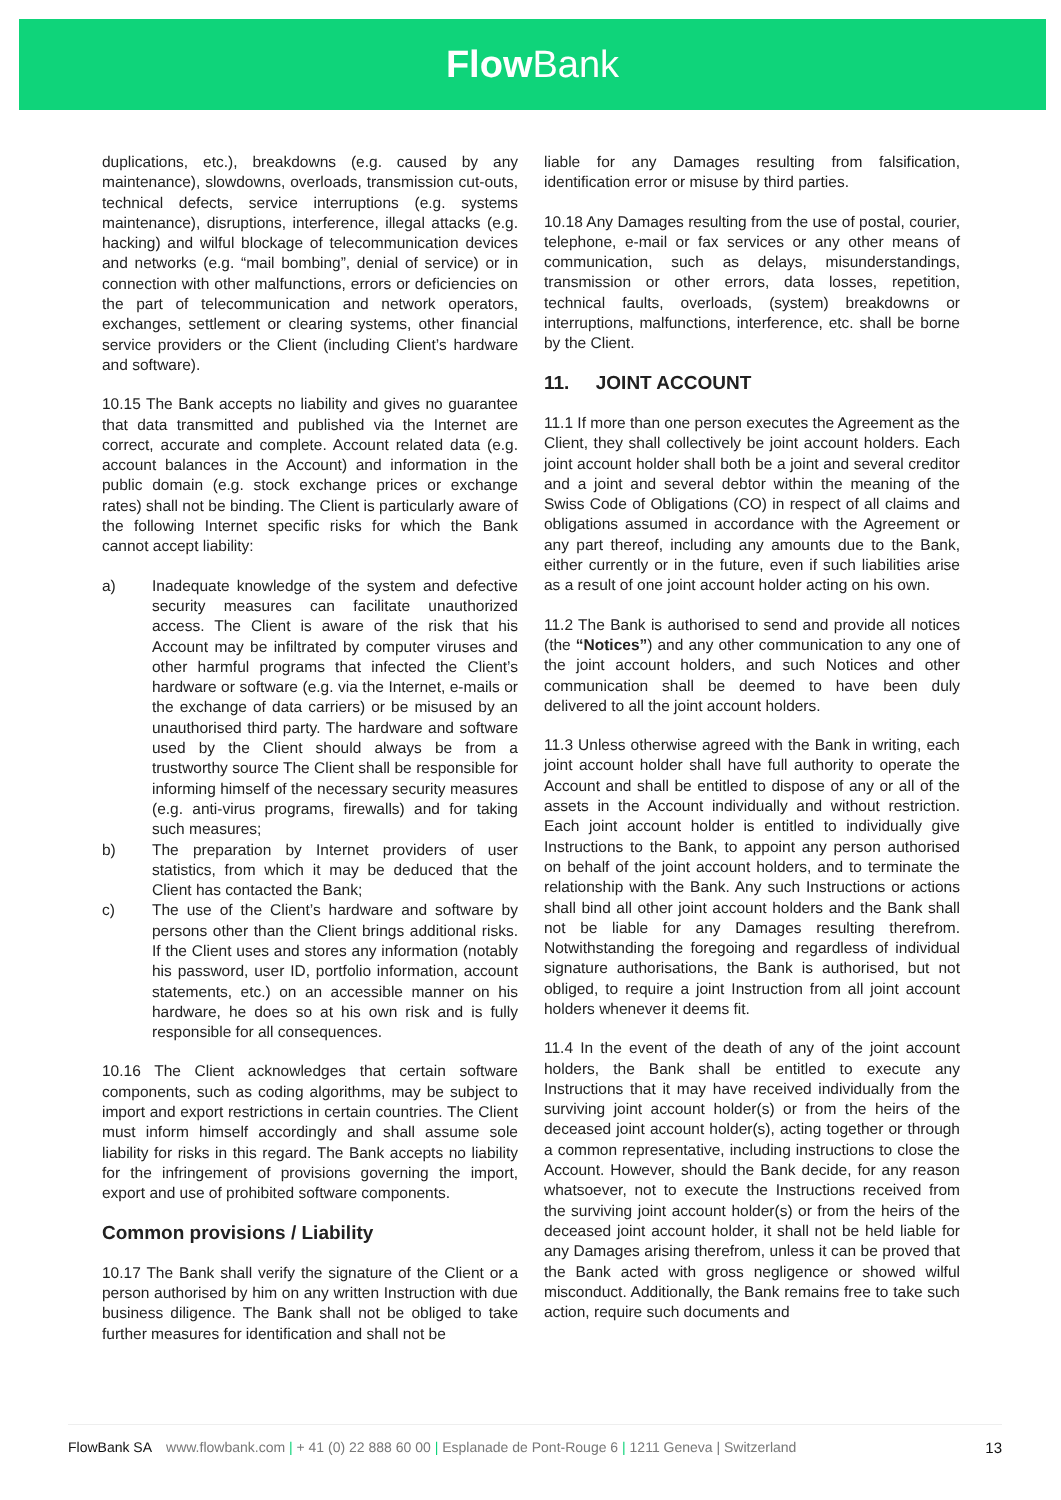Flow Bank
duplications, etc.), breakdowns (e.g. caused by any maintenance), slowdowns, overloads, transmission cut-outs, technical defects, service interruptions (e.g. systems maintenance), disruptions, interference, illegal attacks (e.g. hacking) and wilful blockage of telecommunication devices and networks (e.g. “mail bombing”, denial of service) or in connection with other malfunctions, errors or deficiencies on the part of telecommunication and network operators, exchanges, settlement or clearing systems, other financial service providers or the Client (including Client’s hardware and software).
10.15 The Bank accepts no liability and gives no guarantee that data transmitted and published via the Internet are correct, accurate and complete. Account related data (e.g. account balances in the Account) and information in the public domain (e.g. stock exchange prices or exchange rates) shall not be binding. The Client is particularly aware of the following Internet specific risks for which the Bank cannot accept liability:
a) Inadequate knowledge of the system and defective security measures can facilitate unauthorized access. The Client is aware of the risk that his Account may be infiltrated by computer viruses and other harmful programs that infected the Client’s hardware or software (e.g. via the Internet, e-mails or the exchange of data carriers) or be misused by an unauthorised third party. The hardware and software used by the Client should always be from a trustworthy source The Client shall be responsible for informing himself of the necessary security measures (e.g. anti-virus programs, firewalls) and for taking such measures;
b) The preparation by Internet providers of user statistics, from which it may be deduced that the Client has contacted the Bank;
c) The use of the Client’s hardware and software by persons other than the Client brings additional risks. If the Client uses and stores any information (notably his password, user ID, portfolio information, account statements, etc.) on an accessible manner on his hardware, he does so at his own risk and is fully responsible for all consequences.
10.16 The Client acknowledges that certain software components, such as coding algorithms, may be subject to import and export restrictions in certain countries. The Client must inform himself accordingly and shall assume sole liability for risks in this regard. The Bank accepts no liability for the infringement of provisions governing the import, export and use of prohibited software components.
Common provisions / Liability
10.17 The Bank shall verify the signature of the Client or a person authorised by him on any written Instruction with due business diligence. The Bank shall not be obliged to take further measures for identification and shall not be
liable for any Damages resulting from falsification, identification error or misuse by third parties.
10.18 Any Damages resulting from the use of postal, courier, telephone, e-mail or fax services or any other means of communication, such as delays, misunderstandings, transmission or other errors, data losses, repetition, technical faults, overloads, (system) breakdowns or interruptions, malfunctions, interference, etc. shall be borne by the Client.
11. JOINT ACCOUNT
11.1 If more than one person executes the Agreement as the Client, they shall collectively be joint account holders. Each joint account holder shall both be a joint and several creditor and a joint and several debtor within the meaning of the Swiss Code of Obligations (CO) in respect of all claims and obligations assumed in accordance with the Agreement or any part thereof, including any amounts due to the Bank, either currently or in the future, even if such liabilities arise as a result of one joint account holder acting on his own.
11.2 The Bank is authorised to send and provide all notices (the “Notices”) and any other communication to any one of the joint account holders, and such Notices and other communication shall be deemed to have been duly delivered to all the joint account holders.
11.3 Unless otherwise agreed with the Bank in writing, each joint account holder shall have full authority to operate the Account and shall be entitled to dispose of any or all of the assets in the Account individually and without restriction. Each joint account holder is entitled to individually give Instructions to the Bank, to appoint any person authorised on behalf of the joint account holders, and to terminate the relationship with the Bank. Any such Instructions or actions shall bind all other joint account holders and the Bank shall not be liable for any Damages resulting therefrom. Notwithstanding the foregoing and regardless of individual signature authorisations, the Bank is authorised, but not obliged, to require a joint Instruction from all joint account holders whenever it deems fit.
11.4 In the event of the death of any of the joint account holders, the Bank shall be entitled to execute any Instructions that it may have received individually from the surviving joint account holder(s) or from the heirs of the deceased joint account holder(s), acting together or through a common representative, including instructions to close the Account. However, should the Bank decide, for any reason whatsoever, not to execute the Instructions received from the surviving joint account holder(s) or from the heirs of the deceased joint account holder, it shall not be held liable for any Damages arising therefrom, unless it can be proved that the Bank acted with gross negligence or showed wilful misconduct. Additionally, the Bank remains free to take such action, require such documents and
FlowBank SA www.flowbank.com | + 41 (0) 22 888 60 00 | Esplanade de Pont-Rouge 6 | 1211 Geneva | Switzerland 13